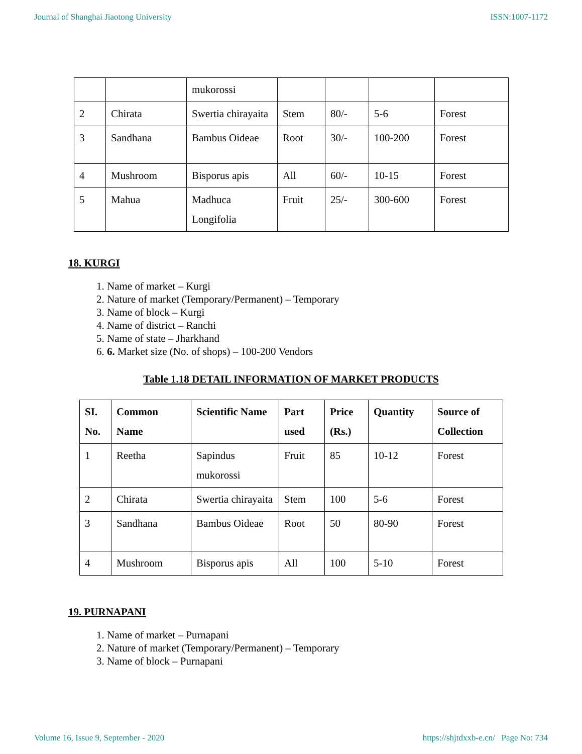Journal of Shanghai Jiaotong University ISSN:1007-1172
| | | mukorossi | | | | |
| 2 | Chirata | Swertia chirayaita | Stem | 80/- | 5-6 | Forest |
| 3 | Sandhana | Bambus Oideae | Root | 30/- | 100-200 | Forest |
| 4 | Mushroom | Bisporus apis | All | 60/- | 10-15 | Forest |
| 5 | Mahua | Madhuca Longifolia | Fruit | 25/- | 300-600 | Forest |
18. KURGI
1. Name of market – Kurgi
2. Nature of market (Temporary/Permanent) – Temporary
3. Name of block – Kurgi
4. Name of district – Ranchi
5. Name of state – Jharkhand
6. 6. Market size (No. of shops) – 100-200 Vendors
Table 1.18 DETAIL INFORMATION OF MARKET PRODUCTS
| SI. No. | Common Name | Scientific Name | Part used | Price (Rs.) | Quantity | Source of Collection |
| --- | --- | --- | --- | --- | --- | --- |
| 1 | Reetha | Sapindus mukorossi | Fruit | 85 | 10-12 | Forest |
| 2 | Chirata | Swertia chirayaita | Stem | 100 | 5-6 | Forest |
| 3 | Sandhana | Bambus Oideae | Root | 50 | 80-90 | Forest |
| 4 | Mushroom | Bisporus apis | All | 100 | 5-10 | Forest |
19. PURNAPANI
1. Name of market – Purnapani
2. Nature of market (Temporary/Permanent) – Temporary
3. Name of block – Purnapani
Volume 16, Issue 9, September - 2020 https://shjtdxxb-e.cn/ Page No: 734